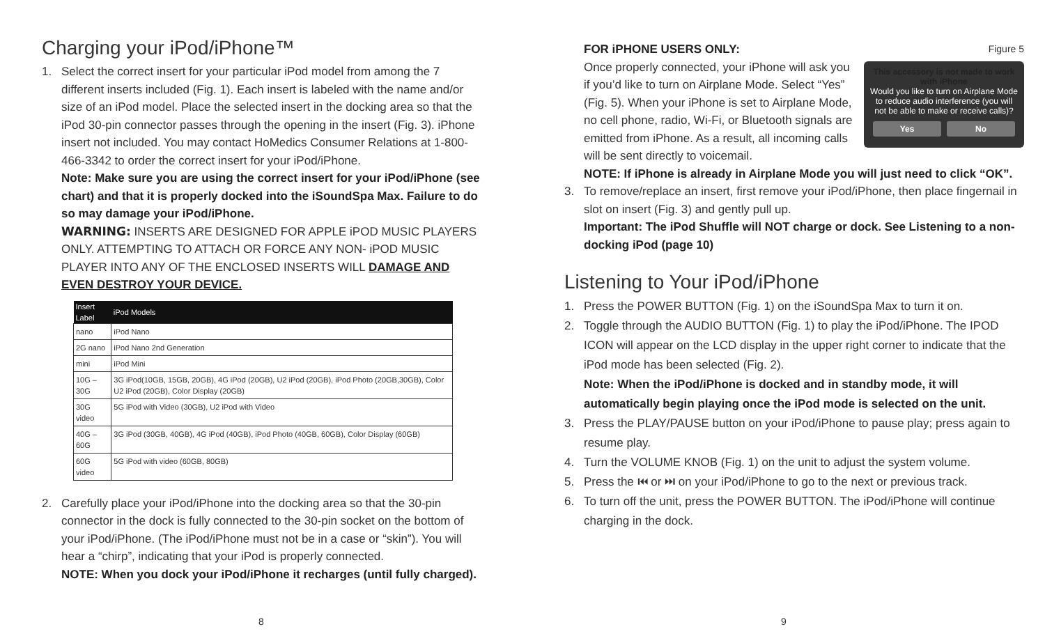Charging your iPod/iPhone™
1. Select the correct insert for your particular iPod model from among the 7 different inserts included (Fig. 1). Each insert is labeled with the name and/or size of an iPod model. Place the selected insert in the docking area so that the iPod 30-pin connector passes through the opening in the insert (Fig. 3). iPhone insert not included. You may contact HoMedics Consumer Relations at 1-800-466-3342 to order the correct insert for your iPod/iPhone.
Note: Make sure you are using the correct insert for your iPod/iPhone (see chart) and that it is properly docked into the iSoundSpa Max. Failure to do so may damage your iPod/iPhone.
WARNING: INSERTS ARE DESIGNED FOR APPLE iPOD MUSIC PLAYERS ONLY. ATTEMPTING TO ATTACH OR FORCE ANY NON- iPOD MUSIC PLAYER INTO ANY OF THE ENCLOSED INSERTS WILL DAMAGE AND EVEN DESTROY YOUR DEVICE.
| Insert Label | iPod Models |
| --- | --- |
| nano | iPod Nano |
| 2G nano | iPod Nano 2nd Generation |
| mini | iPod Mini |
| 10G – 30G | 3G iPod(10GB, 15GB, 20GB), 4G iPod (20GB), U2 iPod (20GB), iPod Photo (20GB,30GB), Color U2 iPod (20GB), Color Display (20GB) |
| 30G video | 5G iPod with Video (30GB), U2 iPod with Video |
| 40G – 60G | 3G iPod (30GB, 40GB), 4G iPod (40GB), iPod Photo (40GB, 60GB), Color Display (60GB) |
| 60G video | 5G iPod with video (60GB, 80GB) |
2. Carefully place your iPod/iPhone into the docking area so that the 30-pin connector in the dock is fully connected to the 30-pin socket on the bottom of your iPod/iPhone. (The iPod/iPhone must not be in a case or “skin”). You will hear a “chirp”, indicating that your iPod is properly connected.
NOTE: When you dock your iPod/iPhone it recharges (until fully charged).
8
Figure 5
This accessory is not made to work with iPhone
Would you like to turn on Airplane Mode to reduce audio interference (you will not be able to make or receive calls)?
Yes No
FOR iPHONE USERS ONLY:
Once properly connected, your iPhone will ask you if you’d like to turn on Airplane Mode. Select “Yes” (Fig. 5). When your iPhone is set to Airplane Mode, no cell phone, radio, Wi-Fi, or Bluetooth signals are emitted from iPhone. As a result, all incoming calls will be sent directly to voicemail.
NOTE: If iPhone is already in Airplane Mode you will just need to click “OK”.
3. To remove/replace an insert, first remove your iPod/iPhone, then place fingernail in slot on insert (Fig. 3) and gently pull up.
Important: The iPod Shuffle will NOT charge or dock. See Listening to a non-docking iPod (page 10)
Listening to Your iPod/iPhone
1. Press the POWER BUTTON (Fig. 1) on the iSoundSpa Max to turn it on.
2. Toggle through the AUDIO BUTTON (Fig. 1) to play the iPod/iPhone. The IPOD ICON will appear on the LCD display in the upper right corner to indicate that the iPod mode has been selected (Fig. 2).
Note: When the iPod/iPhone is docked and in standby mode, it will automatically begin playing once the iPod mode is selected on the unit.
3. Press the PLAY/PAUSE button on your iPod/iPhone to pause play; press again to resume play.
4. Turn the VOLUME KNOB (Fig. 1) on the unit to adjust the system volume.
5. Press the ⏮ or ⏭ on your iPod/iPhone to go to the next or previous track.
6. To turn off the unit, press the POWER BUTTON. The iPod/iPhone will continue charging in the dock.
9